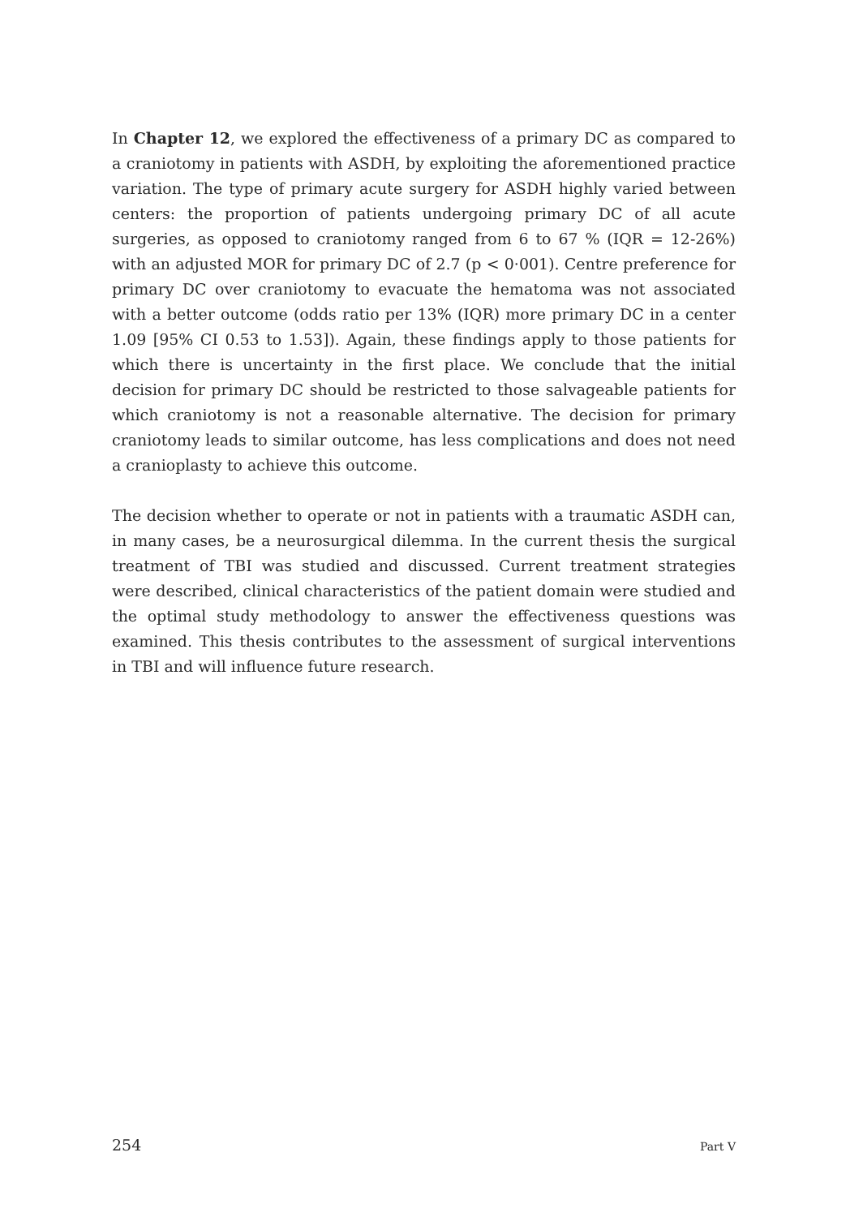In Chapter 12, we explored the effectiveness of a primary DC as compared to a craniotomy in patients with ASDH, by exploiting the aforementioned practice variation. The type of primary acute surgery for ASDH highly varied between centers: the proportion of patients undergoing primary DC of all acute surgeries, as opposed to craniotomy ranged from 6 to 67 % (IQR = 12-26%) with an adjusted MOR for primary DC of 2.7 (p < 0·001). Centre preference for primary DC over craniotomy to evacuate the hematoma was not associated with a better outcome (odds ratio per 13% (IQR) more primary DC in a center 1.09 [95% CI 0.53 to 1.53]). Again, these findings apply to those patients for which there is uncertainty in the first place. We conclude that the initial decision for primary DC should be restricted to those salvageable patients for which craniotomy is not a reasonable alternative. The decision for primary craniotomy leads to similar outcome, has less complications and does not need a cranioplasty to achieve this outcome.
The decision whether to operate or not in patients with a traumatic ASDH can, in many cases, be a neurosurgical dilemma. In the current thesis the surgical treatment of TBI was studied and discussed. Current treatment strategies were described, clinical characteristics of the patient domain were studied and the optimal study methodology to answer the effectiveness questions was examined. This thesis contributes to the assessment of surgical interventions in TBI and will influence future research.
254 Part V